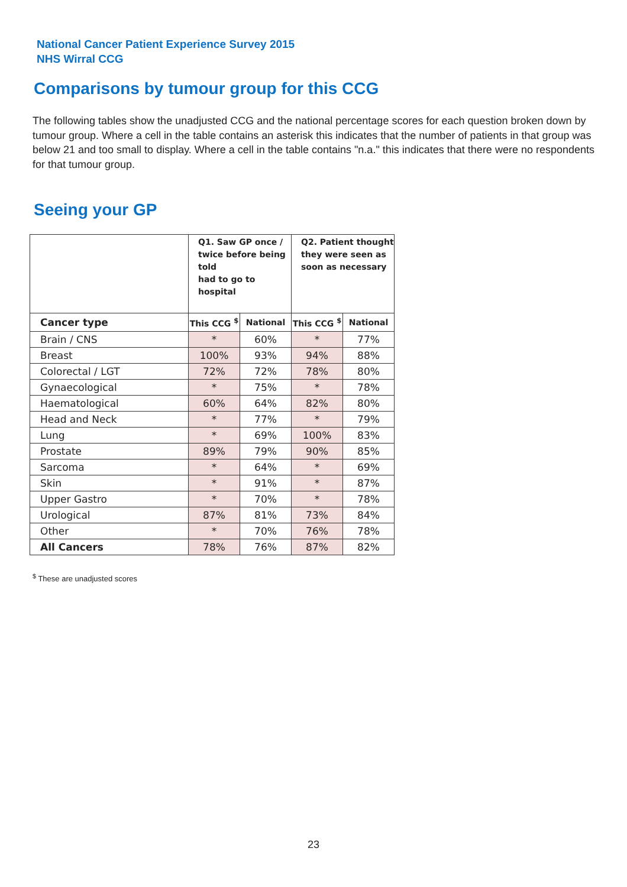National Cancer Patient Experience Survey 2015
NHS Wirral CCG
Comparisons by tumour group for this CCG
The following tables show the unadjusted CCG and the national percentage scores for each question broken down by tumour group. Where a cell in the table contains an asterisk this indicates that the number of patients in that group was below 21 and too small to display. Where a cell in the table contains "n.a." this indicates that there were no respondents for that tumour group.
Seeing your GP
| | Q1. Saw GP once / twice before being told had to go to hospital | | Q2. Patient thought they were seen as soon as necessary | |
| --- | --- | --- | --- | --- |
| Cancer type | This CCG <sup>$</sup> | National | This CCG <sup>$</sup> | National |
| Brain / CNS | * | 60% | * | 77% |
| Breast | 100% | 93% | 94% | 88% |
| Colorectal / LGT | 72% | 72% | 78% | 80% |
| Gynaecological | * | 75% | * | 78% |
| Haematological | 60% | 64% | 82% | 80% |
| Head and Neck | * | 77% | * | 79% |
| Lung | * | 69% | 100% | 83% |
| Prostate | 89% | 79% | 90% | 85% |
| Sarcoma | * | 64% | * | 69% |
| Skin | * | 91% | * | 87% |
| Upper Gastro | * | 70% | * | 78% |
| Urological | 87% | 81% | 73% | 84% |
| Other | * | 70% | 76% | 78% |
| All Cancers | 78% | 76% | 87% | 82% |
<sup>$</sup> These are unadjusted scores
23